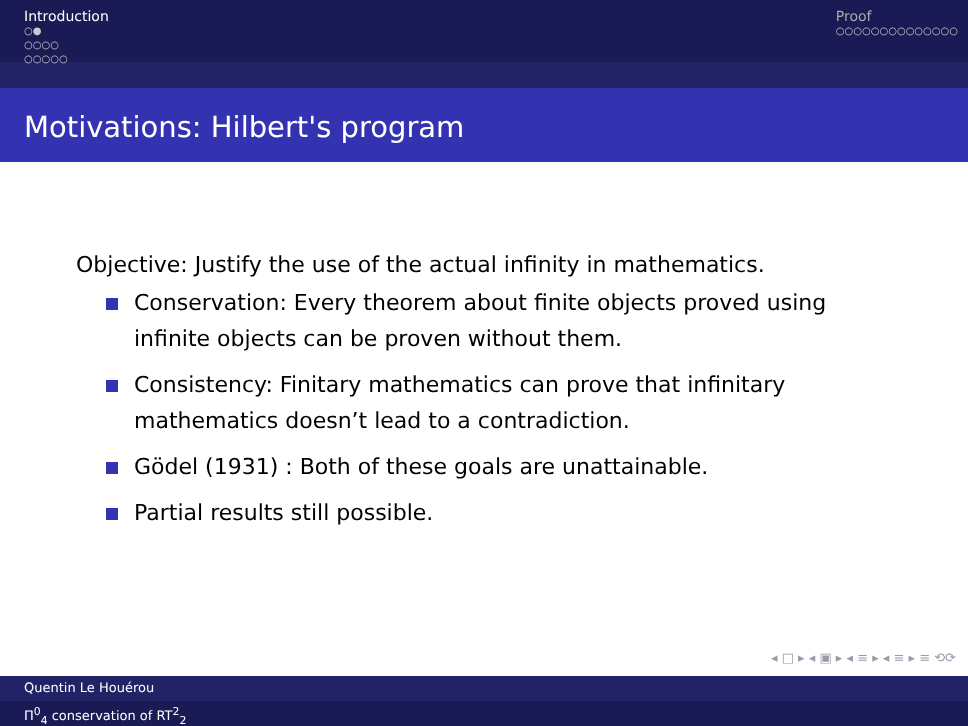Introduction
○●
○○○○
○○○○○
Proof
○○○○○○○○○○○○○○
Motivations: Hilbert's program
Objective: Justify the use of the actual infinity in mathematics.
Conservation: Every theorem about finite objects proved using infinite objects can be proven without them.
Consistency: Finitary mathematics can prove that infinitary mathematics doesn’t lead to a contradiction.
Gödel (1931) : Both of these goals are unattainable.
Partial results still possible.
◂ □ ▸ ◂ ▣ ▸ ◂ ≡ ▸ ◂ ≡ ▸ ≡ ⟲⟳
Quentin Le Houérou
Π<sup>0</sup><sub>4</sub> conservation of RT<sup>2</sup><sub>2</sub>